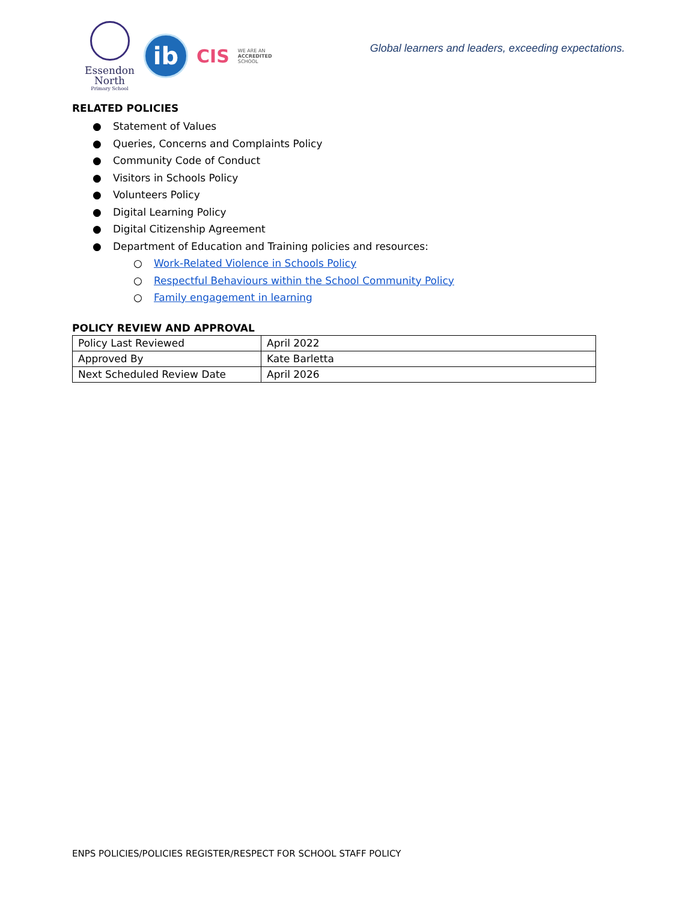Essendon
North
Primary School
ib
CIS
WE ARE AN
ACCREDITED
SCHOOL
Global learners and leaders, exceeding expectations.
RELATED POLICIES
● Statement of Values
● Queries, Concerns and Complaints Policy
● Community Code of Conduct
● Visitors in Schools Policy
● Volunteers Policy
● Digital Learning Policy
● Digital Citizenship Agreement
● Department of Education and Training policies and resources:
○ Work-Related Violence in Schools Policy
○ Respectful Behaviours within the School Community Policy
○ Family engagement in learning
POLICY REVIEW AND APPROVAL
| Policy Last Reviewed | April 2022 |
| Approved By | Kate Barletta |
| Next Scheduled Review Date | April 2026 |
ENPS POLICIES/POLICIES REGISTER/RESPECT FOR SCHOOL STAFF POLICY